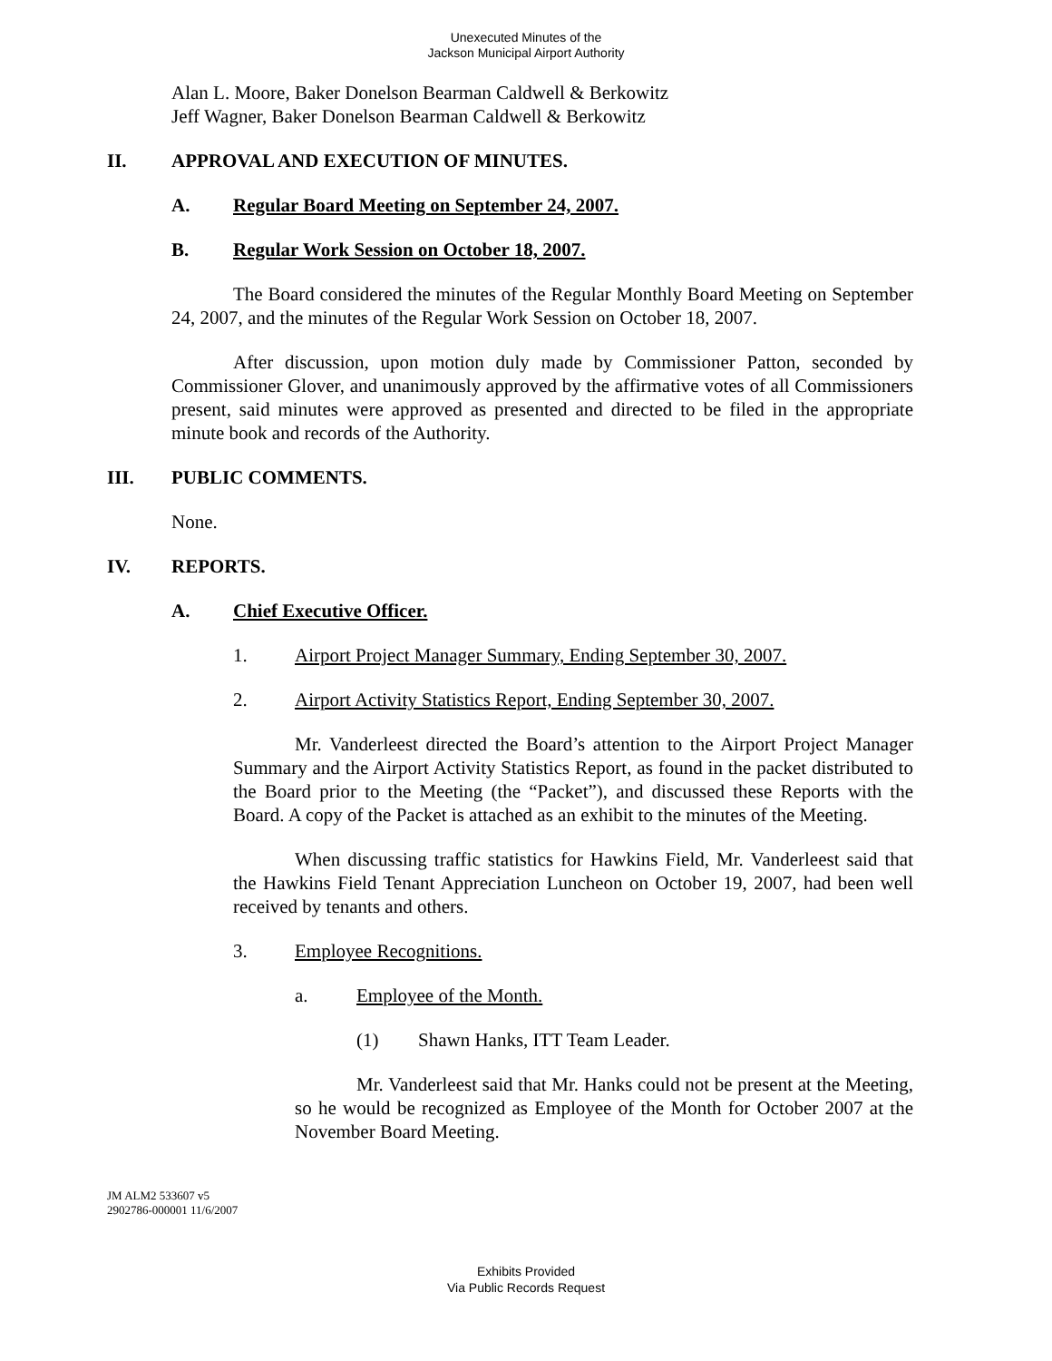Unexecuted Minutes of the
Jackson Municipal Airport Authority
Alan L. Moore, Baker Donelson Bearman Caldwell & Berkowitz
Jeff Wagner, Baker Donelson Bearman Caldwell & Berkowitz
II. APPROVAL AND EXECUTION OF MINUTES.
A. Regular Board Meeting on September 24, 2007.
B. Regular Work Session on October 18, 2007.
The Board considered the minutes of the Regular Monthly Board Meeting on September 24, 2007, and the minutes of the Regular Work Session on October 18, 2007.
After discussion, upon motion duly made by Commissioner Patton, seconded by Commissioner Glover, and unanimously approved by the affirmative votes of all Commissioners present, said minutes were approved as presented and directed to be filed in the appropriate minute book and records of the Authority.
III. PUBLIC COMMENTS.
None.
IV. REPORTS.
A. Chief Executive Officer.
1. Airport Project Manager Summary, Ending September 30, 2007.
2. Airport Activity Statistics Report, Ending September 30, 2007.
Mr. Vanderleest directed the Board’s attention to the Airport Project Manager Summary and the Airport Activity Statistics Report, as found in the packet distributed to the Board prior to the Meeting (the “Packet”), and discussed these Reports with the Board. A copy of the Packet is attached as an exhibit to the minutes of the Meeting.
When discussing traffic statistics for Hawkins Field, Mr. Vanderleest said that the Hawkins Field Tenant Appreciation Luncheon on October 19, 2007, had been well received by tenants and others.
3. Employee Recognitions.
a. Employee of the Month.
(1) Shawn Hanks, ITT Team Leader.
Mr. Vanderleest said that Mr. Hanks could not be present at the Meeting, so he would be recognized as Employee of the Month for October 2007 at the November Board Meeting.
JM ALM2 533607 v5
2902786-000001 11/6/2007
Exhibits Provided
Via Public Records Request